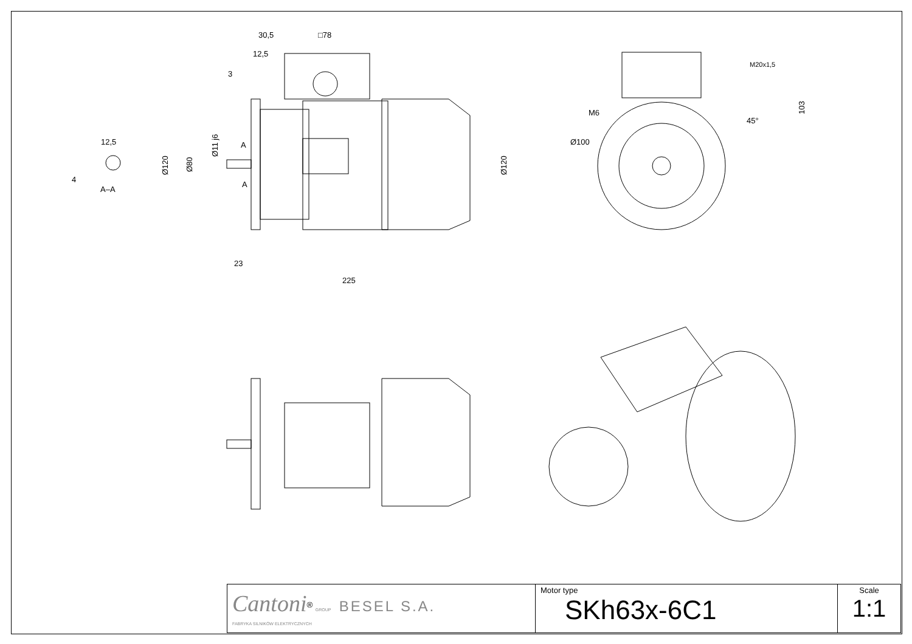30,5
□78
12,5
3
12,5
A–A
4
Ø120
Ø80
Ø11 j6
A
A
Ø120
23
225
M20x1,5
M6
Ø100
45°
103
| Cantoni<sup>®</sup> GROUP BESEL S.A. FABRYKA SILNIKÓW ELEKTRYCZNYCH | Motor type SKh63x-6C1 | Scale 1:1 |